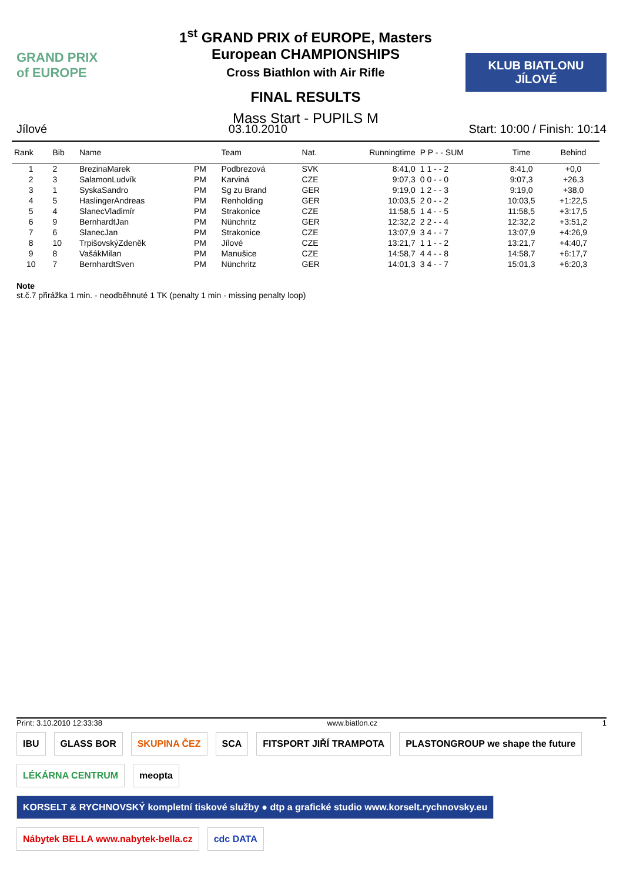GRAND PRIX
of EUROPE
1<sup>st</sup> GRAND PRIX of EUROPE, Masters European CHAMPIONSHIPS
Cross Biathlon with Air Rifle
FINAL RESULTS
Mass Start - PUPILS M
KLUB BIATLONU
JÍLOVÉ
Jílové 03.10.2010 Start: 10:00 / Finish: 10:14
| Rank | Bib | Name | | Team | Nat. | Runningtime | P P - - SUM | Time | Behind |
| --- | --- | --- | --- | --- | --- | --- | --- | --- | --- |
| 1 | 2 | BrezinaMarek | PM | Podbrezová | SVK | 8:41,0 | 1 1 - - 2 | 8:41,0 | +0,0 |
| 2 | 3 | SalamonLudvík | PM | Karviná | CZE | 9:07,3 | 0 0 - - 0 | 9:07,3 | +26,3 |
| 3 | 1 | SyskaSandro | PM | Sg zu Brand | GER | 9:19,0 | 1 2 - - 3 | 9:19,0 | +38,0 |
| 4 | 5 | HaslingerAndreas | PM | Renholding | GER | 10:03,5 | 2 0 - - 2 | 10:03,5 | +1:22,5 |
| 5 | 4 | SlanecVladimír | PM | Strakonice | CZE | 11:58,5 | 1 4 - - 5 | 11:58,5 | +3:17,5 |
| 6 | 9 | BernhardtJan | PM | Nünchritz | GER | 12:32,2 | 2 2 - - 4 | 12:32,2 | +3:51,2 |
| 7 | 6 | SlanecJan | PM | Strakonice | CZE | 13:07,9 | 3 4 - - 7 | 13:07,9 | +4:26,9 |
| 8 | 10 | TrpišovskýZdeněk | PM | Jílové | CZE | 13:21,7 | 1 1 - - 2 | 13:21,7 | +4:40,7 |
| 9 | 8 | VašákMilan | PM | Manušice | CZE | 14:58,7 | 4 4 - - 8 | 14:58,7 | +6:17,7 |
| 10 | 7 | BernhardtSven | PM | Nünchritz | GER | 14:01,3 | 3 4 - - 7 | 15:01,3 | +6:20,3 |
Note
st.č.7 přirážka 1 min. - neodběhnuté 1 TK (penalty 1 min - missing penalty loop)
Print: 3.10.2010 12:33:38 www.biatlon.cz 1
IBU
GLASS BOR
SKUPINA ČEZ
SCA
FITSPORT JIŘÍ TRAMPOTA
PLASTONGROUP we shape the future
LÉKÁRNA CENTRUM
meopta
KORSELT & RYCHNOVSKÝ kompletní tiskové služby ● dtp a grafické studio www.korselt.rychnovsky.eu
Nábytek BELLA www.nabytek-bella.cz
cdc DATA